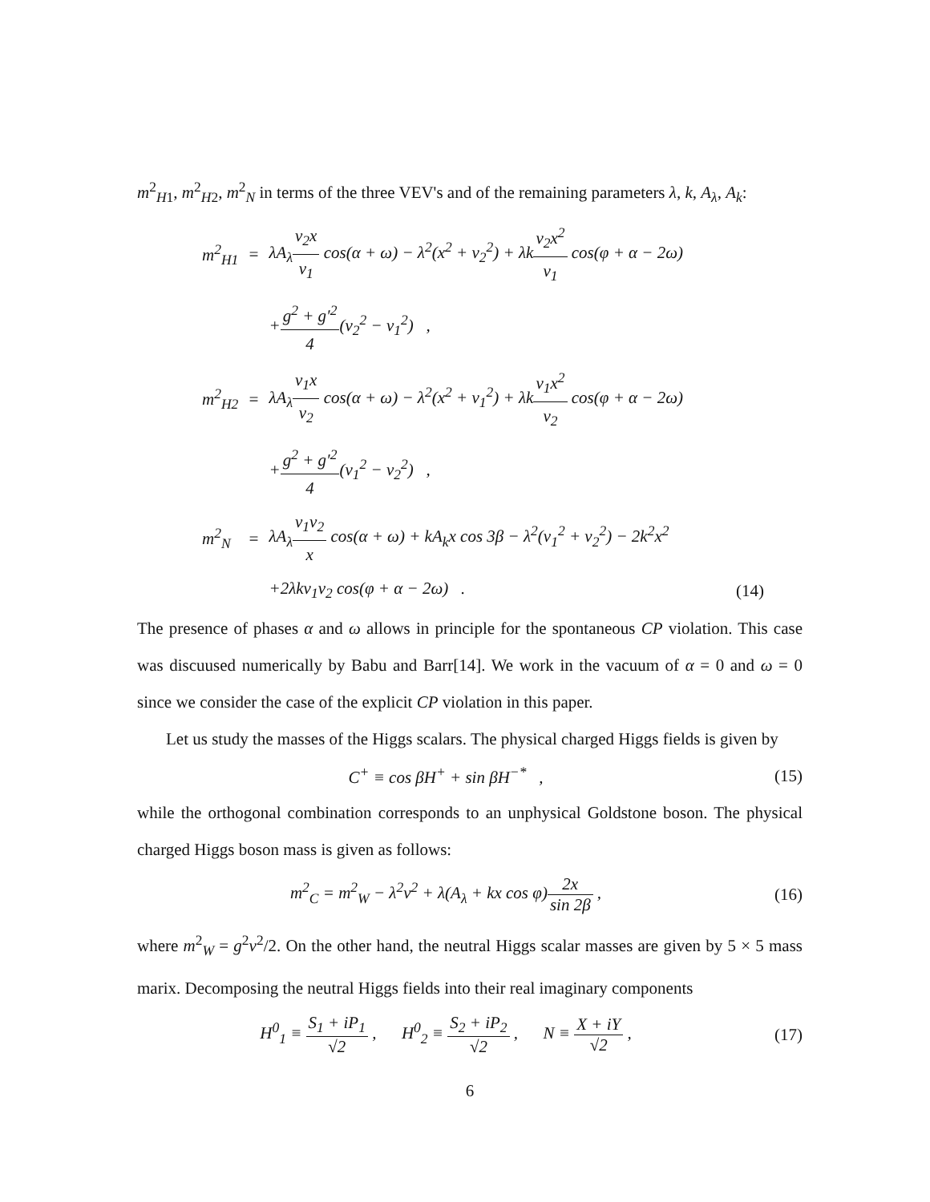m<sup>2</sup><sub>H1</sub>, m<sup>2</sup><sub>H2</sub>, m<sup>2</sup><sub>N</sub> in terms of the three VEV's and of the remaining parameters λ, k, A<sub>λ</sub>, A<sub>k</sub>:
| m<sup>2</sup><sub>H1</sub> | = | λA<sub>λ</sub> v<sub>2</sub>x v<sub>1</sub> cos(α + ω) − λ<sup>2</sup>(x<sup>2</sup> + v<sub>2</sub><sup>2</sup>) + λk v<sub>2</sub>x<sup>2</sup> v<sub>1</sub> cos(φ + α − 2ω) | |
| | | + g<sup>2</sup> + g′<sup>2</sup> 4 (v<sub>2</sub><sup>2</sup> − v<sub>1</sub><sup>2</sup>) , | |
| m<sup>2</sup><sub>H2</sub> | = | λA<sub>λ</sub> v<sub>1</sub>x v<sub>2</sub> cos(α + ω) − λ<sup>2</sup>(x<sup>2</sup> + v<sub>1</sub><sup>2</sup>) + λk v<sub>1</sub>x<sup>2</sup> v<sub>2</sub> cos(φ + α − 2ω) | |
| | | + g<sup>2</sup> + g′<sup>2</sup> 4 (v<sub>1</sub><sup>2</sup> − v<sub>2</sub><sup>2</sup>) , | |
| m<sup>2</sup><sub>N</sub> | = | λA<sub>λ</sub> v<sub>1</sub>v<sub>2</sub> x cos(α + ω) + kA<sub>k</sub>x cos 3β − λ<sup>2</sup>(v<sub>1</sub><sup>2</sup> + v<sub>2</sub><sup>2</sup>) − 2k<sup>2</sup>x<sup>2</sup> | |
| | | +2λkv<sub>1</sub>v<sub>2</sub> cos(φ + α − 2ω) . | (14) |
The presence of phases α and ω allows in principle for the spontaneous CP violation. This case was discuused numerically by Babu and Barr[14]. We work in the vacuum of α = 0 and ω = 0 since we consider the case of the explicit CP violation in this paper.
Let us study the masses of the Higgs scalars. The physical charged Higgs fields is given by
C<sup>+</sup> ≡ cos βH<sup>+</sup> + sin βH<sup>−*</sup> , (15)
while the orthogonal combination corresponds to an unphysical Goldstone boson. The physical charged Higgs boson mass is given as follows:
m<sup>2</sup><sub>C</sub> = m<sup>2</sup><sub>W</sub> − λ<sup>2</sup>v<sup>2</sup> + λ(A<sub>λ</sub> + kx cos φ)2x sin 2β ,
(16)
where m<sup>2</sup><sub>W</sub> = g<sup>2</sup>v<sup>2</sup>/2. On the other hand, the neutral Higgs scalar masses are given by 5 × 5 mass marix. Decomposing the neutral Higgs fields into their real imaginary components
H<sup>0</sup><sub>1</sub> ≡ S<sub>1</sub> + iP<sub>1</sub> √2 , H<sup>0</sup><sub>2</sub> ≡ S<sub>2</sub> + iP<sub>2</sub> √2 , N ≡ X + iY √2 ,
(17)
6